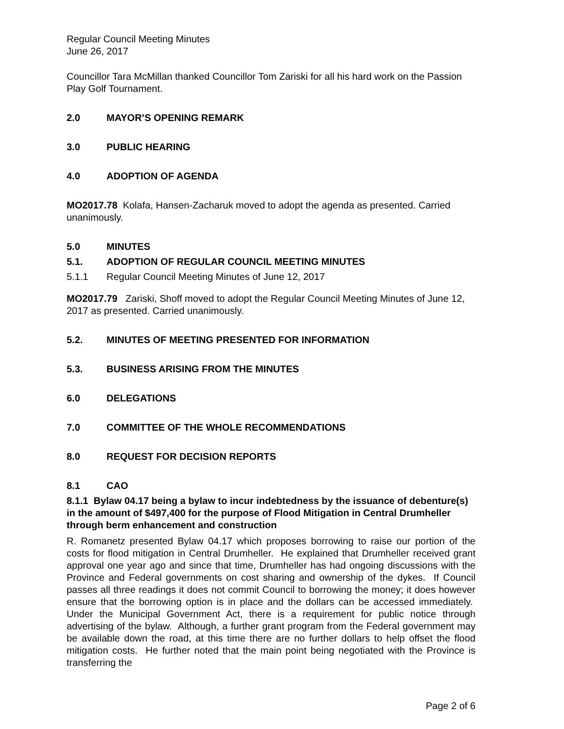Regular Council Meeting Minutes
June 26, 2017
Councillor Tara McMillan thanked Councillor Tom Zariski for all his hard work on the Passion Play Golf Tournament.
2.0 MAYOR’S OPENING REMARK
3.0 PUBLIC HEARING
4.0 ADOPTION OF AGENDA
MO2017.78 Kolafa, Hansen-Zacharuk moved to adopt the agenda as presented. Carried unanimously.
5.0 MINUTES
5.1. ADOPTION OF REGULAR COUNCIL MEETING MINUTES
5.1.1 Regular Council Meeting Minutes of June 12, 2017
MO2017.79 Zariski, Shoff moved to adopt the Regular Council Meeting Minutes of June 12, 2017 as presented. Carried unanimously.
5.2. MINUTES OF MEETING PRESENTED FOR INFORMATION
5.3. BUSINESS ARISING FROM THE MINUTES
6.0 DELEGATIONS
7.0 COMMITTEE OF THE WHOLE RECOMMENDATIONS
8.0 REQUEST FOR DECISION REPORTS
8.1 CAO
8.1.1 Bylaw 04.17 being a bylaw to incur indebtedness by the issuance of debenture(s) in the amount of $497,400 for the purpose of Flood Mitigation in Central Drumheller through berm enhancement and construction
R. Romanetz presented Bylaw 04.17 which proposes borrowing to raise our portion of the costs for flood mitigation in Central Drumheller. He explained that Drumheller received grant approval one year ago and since that time, Drumheller has had ongoing discussions with the Province and Federal governments on cost sharing and ownership of the dykes. If Council passes all three readings it does not commit Council to borrowing the money; it does however ensure that the borrowing option is in place and the dollars can be accessed immediately. Under the Municipal Government Act, there is a requirement for public notice through advertising of the bylaw. Although, a further grant program from the Federal government may be available down the road, at this time there are no further dollars to help offset the flood mitigation costs. He further noted that the main point being negotiated with the Province is transferring the
Page 2 of 6